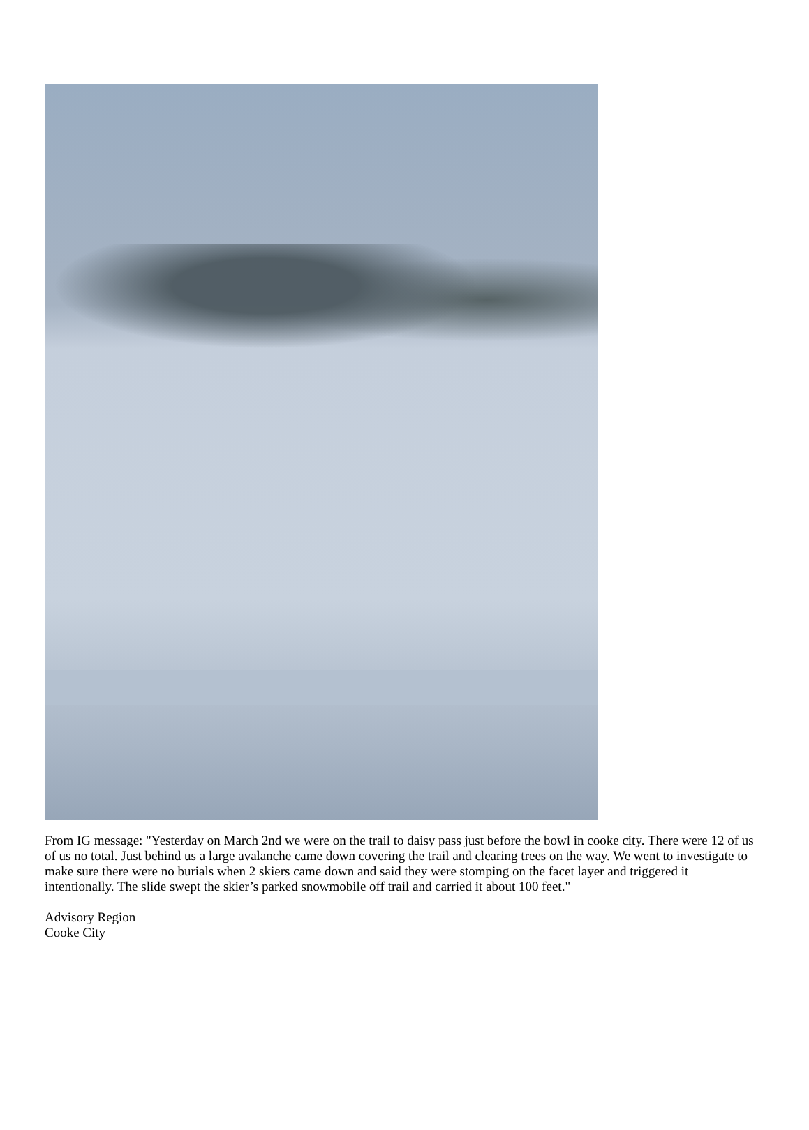From IG message: "Yesterday on March 2nd we were on the trail to daisy pass just before the bowl in cooke city. There were 12 of us of us no total. Just behind us a large avalanche came down covering the trail and clearing trees on the way. We went to investigate to make sure there were no burials when 2 skiers came down and said they were stomping on the facet layer and triggered it intentionally. The slide swept the skier’s parked snowmobile off trail and carried it about 100 feet."
Advisory Region
Cooke City